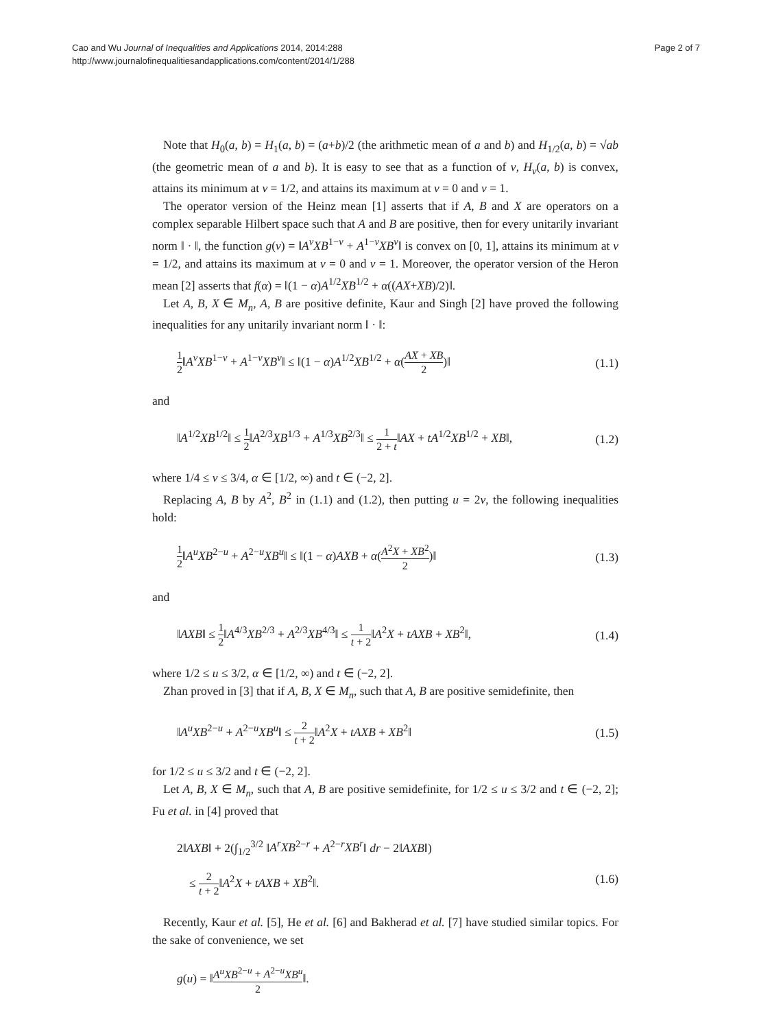Cao and Wu Journal of Inequalities and Applications 2014, 2014:288
http://www.journalofinequalitiesandapplications.com/content/2014/1/288
Page 2 of 7
Note that H<sub>0</sub>(a, b) = H<sub>1</sub>(a, b) = (a+b)/2 (the arithmetic mean of a and b) and H<sub>1/2</sub>(a, b) = √ab (the geometric mean of a and b). It is easy to see that as a function of ν, H<sub>ν</sub>(a, b) is convex, attains its minimum at ν = 1/2, and attains its maximum at ν = 0 and ν = 1.
The operator version of the Heinz mean [1] asserts that if A, B and X are operators on a complex separable Hilbert space such that A and B are positive, then for every unitarily invariant norm ‖ · ‖, the function g(ν) = ‖A<sup>ν</sup>XB<sup>1−ν</sup> + A<sup>1−ν</sup>XB<sup>ν</sup>‖ is convex on [0, 1], attains its minimum at ν = 1/2, and attains its maximum at ν = 0 and ν = 1. Moreover, the operator version of the Heron mean [2] asserts that f(α) = ‖(1 − α)A<sup>1/2</sup>XB<sup>1/2</sup> + α((AX+XB)/2)‖.
Let A, B, X ∈ M<sub>n</sub>, A, B are positive definite, Kaur and Singh [2] have proved the following inequalities for any unitarily invariant norm ‖ · ‖:
1 2‖A<sup>ν</sup>XB<sup>1−ν</sup> + A<sup>1−ν</sup>XB<sup>ν</sup>‖ ≤ ‖(1 − α)A<sup>1/2</sup>XB<sup>1/2</sup> + α(AX + XB 2)‖
(1.1)
and
‖A<sup>1/2</sup>XB<sup>1/2</sup>‖ ≤ 1 2‖A<sup>2/3</sup>XB<sup>1/3</sup> + A<sup>1/3</sup>XB<sup>2/3</sup>‖ ≤ 1 2 + t‖AX + tA<sup>1/2</sup>XB<sup>1/2</sup> + XB‖,
(1.2)
where 1/4 ≤ ν ≤ 3/4, α ∈ [1/2, ∞) and t ∈ (−2, 2].
Replacing A, B by A<sup>2</sup>, B<sup>2</sup> in (1.1) and (1.2), then putting u = 2ν, the following inequalities hold:
1 2‖A<sup>u</sup>XB<sup>2−u</sup> + A<sup>2−u</sup>XB<sup>u</sup>‖ ≤ ‖(1 − α)AXB + α(A<sup>2</sup>X + XB<sup>2</sup> 2)‖
(1.3)
and
‖AXB‖ ≤ 1 2‖A<sup>4/3</sup>XB<sup>2/3</sup> + A<sup>2/3</sup>XB<sup>4/3</sup>‖ ≤ 1 t + 2‖A<sup>2</sup>X + tAXB + XB<sup>2</sup>‖,
(1.4)
where 1/2 ≤ u ≤ 3/2, α ∈ [1/2, ∞) and t ∈ (−2, 2].
Zhan proved in [3] that if A, B, X ∈ M<sub>n</sub>, such that A, B are positive semidefinite, then
‖A<sup>u</sup>XB<sup>2−u</sup> + A<sup>2−u</sup>XB<sup>u</sup>‖ ≤ 2 t + 2‖A<sup>2</sup>X + tAXB + XB<sup>2</sup>‖
(1.5)
for 1/2 ≤ u ≤ 3/2 and t ∈ (−2, 2].
Let A, B, X ∈ M<sub>n</sub>, such that A, B are positive semidefinite, for 1/2 ≤ u ≤ 3/2 and t ∈ (−2, 2]; Fu et al. in [4] proved that
2‖AXB‖ + 2(∫<sub>1/2</sub><sup>3/2</sup> ‖A<sup>r</sup>XB<sup>2−r</sup> + A<sup>2−r</sup>XB<sup>r</sup>‖ dr − 2‖AXB‖)
≤ 2 t + 2‖A<sup>2</sup>X + tAXB + XB<sup>2</sup>‖. (1.6)
Recently, Kaur et al. [5], He et al. [6] and Bakherad et al. [7] have studied similar topics. For the sake of convenience, we set
g(u) = ‖A<sup>u</sup>XB<sup>2−u</sup> + A<sup>2−u</sup>XB<sup>u</sup> 2‖.